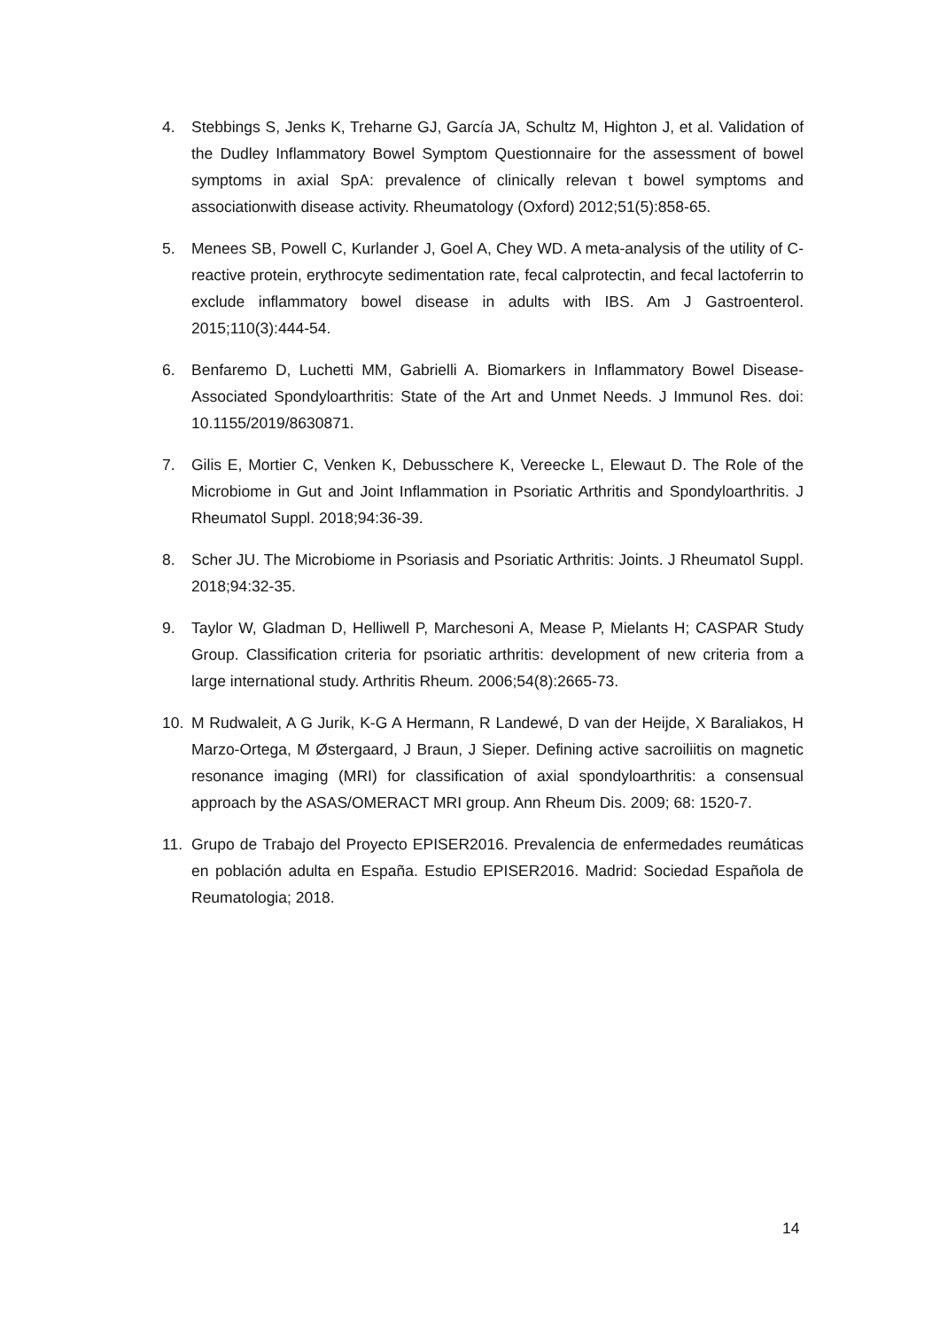4. Stebbings S, Jenks K, Treharne GJ, García JA, Schultz M, Highton J, et al. Validation of the Dudley Inflammatory Bowel Symptom Questionnaire for the assessment of bowel symptoms in axial SpA: prevalence of clinically relevan t bowel symptoms and associationwith disease activity. Rheumatology (Oxford) 2012;51(5):858-65.
5. Menees SB, Powell C, Kurlander J, Goel A, Chey WD. A meta-analysis of the utility of C-reactive protein, erythrocyte sedimentation rate, fecal calprotectin, and fecal lactoferrin to exclude inflammatory bowel disease in adults with IBS. Am J Gastroenterol. 2015;110(3):444-54.
6. Benfaremo D, Luchetti MM, Gabrielli A. Biomarkers in Inflammatory Bowel Disease-Associated Spondyloarthritis: State of the Art and Unmet Needs. J Immunol Res. doi: 10.1155/2019/8630871.
7. Gilis E, Mortier C, Venken K, Debusschere K, Vereecke L, Elewaut D. The Role of the Microbiome in Gut and Joint Inflammation in Psoriatic Arthritis and Spondyloarthritis. J Rheumatol Suppl. 2018;94:36-39.
8. Scher JU. The Microbiome in Psoriasis and Psoriatic Arthritis: Joints. J Rheumatol Suppl. 2018;94:32-35.
9. Taylor W, Gladman D, Helliwell P, Marchesoni A, Mease P, Mielants H; CASPAR Study Group. Classification criteria for psoriatic arthritis: development of new criteria from a large international study. Arthritis Rheum. 2006;54(8):2665-73.
10. M Rudwaleit, A G Jurik, K-G A Hermann, R Landewé, D van der Heijde, X Baraliakos, H Marzo-Ortega, M Østergaard, J Braun, J Sieper. Defining active sacroiliitis on magnetic resonance imaging (MRI) for classification of axial spondyloarthritis: a consensual approach by the ASAS/OMERACT MRI group. Ann Rheum Dis. 2009; 68: 1520-7.
11. Grupo de Trabajo del Proyecto EPISER2016. Prevalencia de enfermedades reumáticas en población adulta en España. Estudio EPISER2016. Madrid: Sociedad Española de Reumatologia; 2018.
14